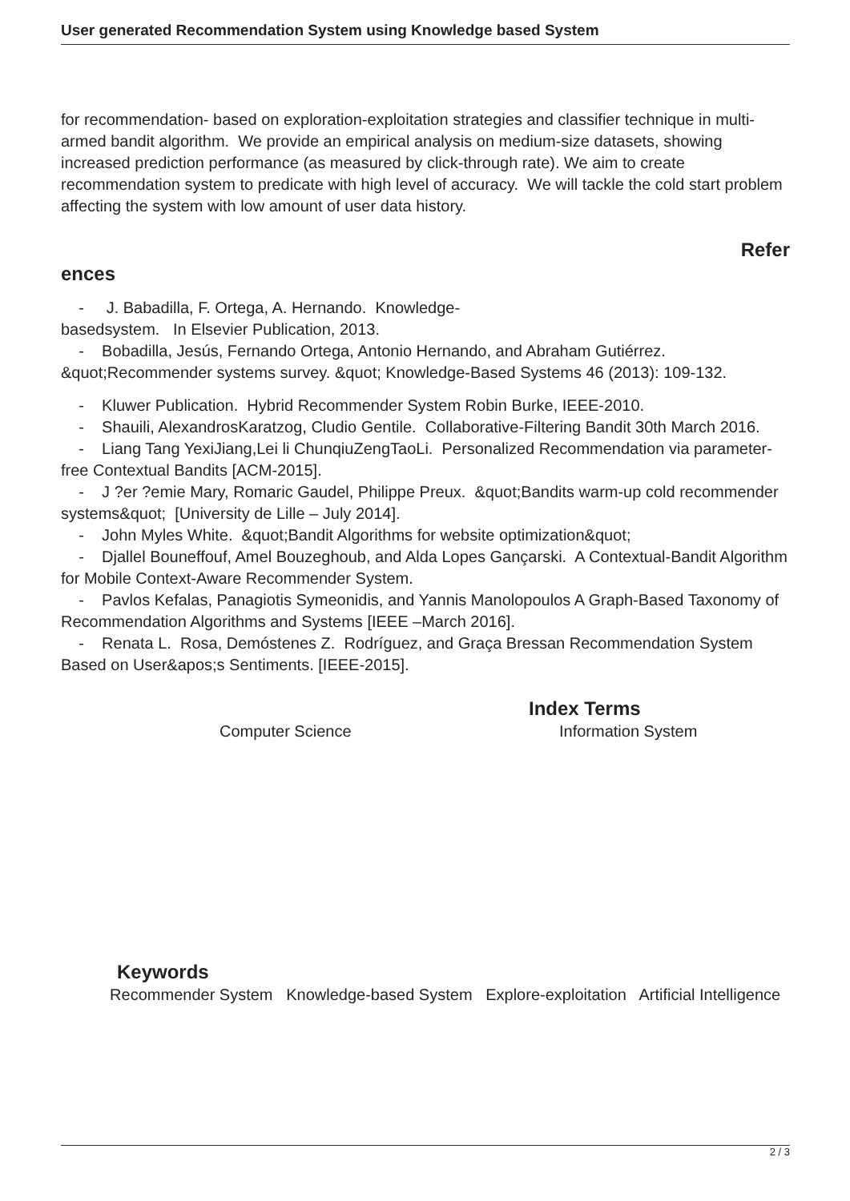User generated Recommendation System using Knowledge based System
for recommendation- based on exploration-exploitation strategies and classifier technique in multi-armed bandit algorithm. We provide an empirical analysis on medium-size datasets, showing increased prediction performance (as measured by click-through rate). We aim to create recommendation system to predicate with high level of accuracy. We will tackle the cold start problem affecting the system with low amount of user data history.
Refer
ences
- J. Babadilla, F. Ortega, A. Hernando. Knowledge-
basedsystem. In Elsevier Publication, 2013.
- Bobadilla, Jesús, Fernando Ortega, Antonio Hernando, and Abraham Gutiérrez. &quot;Recommender systems survey. &quot; Knowledge-Based Systems 46 (2013): 109-132.
- Kluwer Publication. Hybrid Recommender System Robin Burke, IEEE-2010.
- Shauili, AlexandrosKaratzog, Cludio Gentile. Collaborative-Filtering Bandit 30th March 2016.
- Liang Tang YexiJiang,Lei li ChunqiuZengTaoLi. Personalized Recommendation via parameter-free Contextual Bandits [ACM-2015].
- J ?er ?emie Mary, Romaric Gaudel, Philippe Preux. &quot;Bandits warm-up cold recommender systems&quot; [University de Lille – July 2014].
- John Myles White. &quot;Bandit Algorithms for website optimization&quot;
- Djallel Bouneffouf, Amel Bouzeghoub, and Alda Lopes Gançarski. A Contextual-Bandit Algorithm for Mobile Context-Aware Recommender System.
- Pavlos Kefalas, Panagiotis Symeonidis, and Yannis Manolopoulos A Graph-Based Taxonomy of Recommendation Algorithms and Systems [IEEE –March 2016].
- Renata L. Rosa, Demóstenes Z. Rodríguez, and Graça Bressan Recommendation System Based on User&apos;s Sentiments. [IEEE-2015].
Index Terms
Computer Science Information System
Keywords
Recommender System Knowledge-based System Explore-exploitation Artificial Intelligence
2 / 3